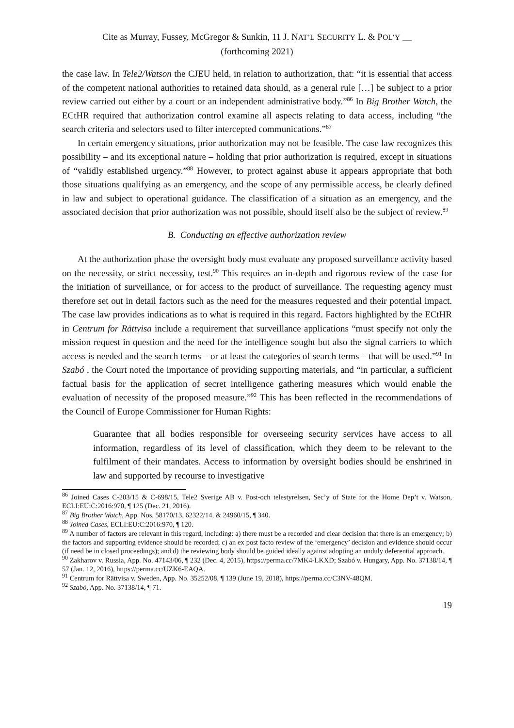Cite as Murray, Fussey, McGregor & Sunkin, 11 J. NAT’L SECURITY L. & POL’Y __
(forthcoming 2021)
the case law. In Tele2/Watson the CJEU held, in relation to authorization, that: “it is essential that access of the competent national authorities to retained data should, as a general rule […] be subject to a prior review carried out either by a court or an independent administrative body.”<sup>86</sup> In Big Brother Watch, the ECtHR required that authorization control examine all aspects relating to data access, including “the search criteria and selectors used to filter intercepted communications.”<sup>87</sup>
In certain emergency situations, prior authorization may not be feasible. The case law recognizes this possibility – and its exceptional nature – holding that prior authorization is required, except in situations of “validly established urgency.”<sup>88</sup> However, to protect against abuse it appears appropriate that both those situations qualifying as an emergency, and the scope of any permissible access, be clearly defined in law and subject to operational guidance. The classification of a situation as an emergency, and the associated decision that prior authorization was not possible, should itself also be the subject of review.<sup>89</sup>
B. Conducting an effective authorization review
At the authorization phase the oversight body must evaluate any proposed surveillance activity based on the necessity, or strict necessity, test.<sup>90</sup> This requires an in-depth and rigorous review of the case for the initiation of surveillance, or for access to the product of surveillance. The requesting agency must therefore set out in detail factors such as the need for the measures requested and their potential impact. The case law provides indications as to what is required in this regard. Factors highlighted by the ECtHR in Centrum for Rättvisa include a requirement that surveillance applications “must specify not only the mission request in question and the need for the intelligence sought but also the signal carriers to which access is needed and the search terms – or at least the categories of search terms – that will be used.”<sup>91</sup> In Szabó , the Court noted the importance of providing supporting materials, and “in particular, a sufficient factual basis for the application of secret intelligence gathering measures which would enable the evaluation of necessity of the proposed measure.”<sup>92</sup> This has been reflected in the recommendations of the Council of Europe Commissioner for Human Rights:
Guarantee that all bodies responsible for overseeing security services have access to all information, regardless of its level of classification, which they deem to be relevant to the fulfilment of their mandates. Access to information by oversight bodies should be enshrined in law and supported by recourse to investigative
<sup>86</sup> Joined Cases C-203/15 & C-698/15, Tele2 Sverige AB v. Post-och telestyrelsen, Sec’y of State for the Home Dep’t v. Watson, ECLI:EU:C:2016:970, ¶ 125 (Dec. 21, 2016).
<sup>87</sup> Big Brother Watch, App. Nos. 58170/13, 62322/14, & 24960/15, ¶ 340.
<sup>88</sup> Joined Cases, ECLI:EU:C:2016:970, ¶ 120.
<sup>89</sup> A number of factors are relevant in this regard, including: a) there must be a recorded and clear decision that there is an emergency; b) the factors and supporting evidence should be recorded; c) an ex post facto review of the ‘emergency’ decision and evidence should occur (if need be in closed proceedings); and d) the reviewing body should be guided ideally against adopting an unduly deferential approach.
<sup>90</sup> Zakharov v. Russia, App. No. 47143/06, ¶ 232 (Dec. 4, 2015), https://perma.cc/7MK4-LKXD; Szabó v. Hungary, App. No. 37138/14, ¶ 57 (Jan. 12, 2016), https://perma.cc/UZK6-EAQA.
<sup>91</sup> Centrum for Rättvisa v. Sweden, App. No. 35252/08, ¶ 139 (June 19, 2018), https://perma.cc/C3NV-48QM.
<sup>92</sup> Szabó, App. No. 37138/14, ¶ 71.
19